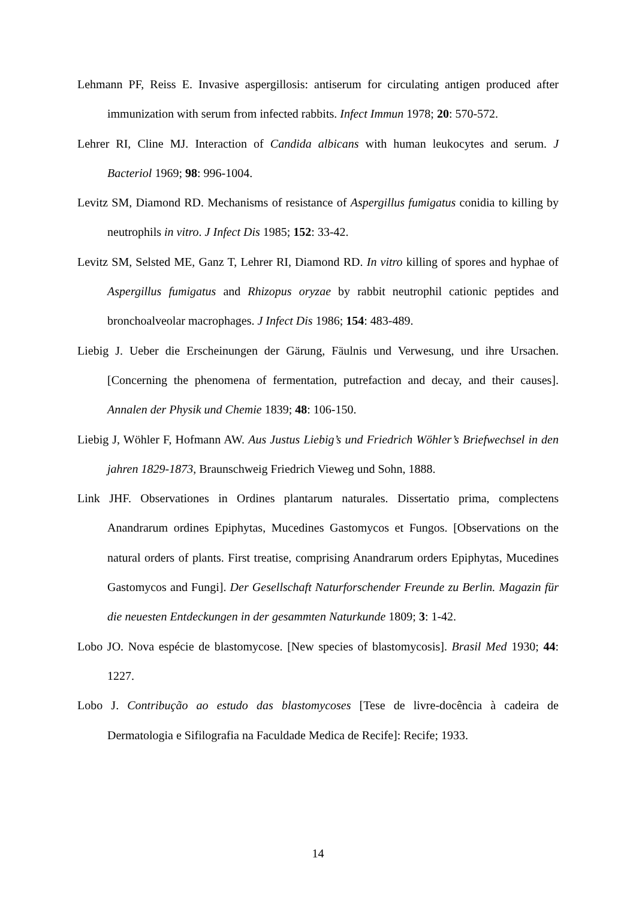Lehmann PF, Reiss E. Invasive aspergillosis: antiserum for circulating antigen produced after immunization with serum from infected rabbits. Infect Immun 1978; 20: 570-572.
Lehrer RI, Cline MJ. Interaction of Candida albicans with human leukocytes and serum. J Bacteriol 1969; 98: 996-1004.
Levitz SM, Diamond RD. Mechanisms of resistance of Aspergillus fumigatus conidia to killing by neutrophils in vitro. J Infect Dis 1985; 152: 33-42.
Levitz SM, Selsted ME, Ganz T, Lehrer RI, Diamond RD. In vitro killing of spores and hyphae of Aspergillus fumigatus and Rhizopus oryzae by rabbit neutrophil cationic peptides and bronchoalveolar macrophages. J Infect Dis 1986; 154: 483-489.
Liebig J. Ueber die Erscheinungen der Gärung, Fäulnis und Verwesung, und ihre Ursachen. [Concerning the phenomena of fermentation, putrefaction and decay, and their causes]. Annalen der Physik und Chemie 1839; 48: 106-150.
Liebig J, Wöhler F, Hofmann AW. Aus Justus Liebig’s und Friedrich Wöhler’s Briefwechsel in den jahren 1829-1873, Braunschweig Friedrich Vieweg und Sohn, 1888.
Link JHF. Observationes in Ordines plantarum naturales. Dissertatio prima, complectens Anandrarum ordines Epiphytas, Mucedines Gastomycos et Fungos. [Observations on the natural orders of plants. First treatise, comprising Anandrarum orders Epiphytas, Mucedines Gastomycos and Fungi]. Der Gesellschaft Naturforschender Freunde zu Berlin. Magazin für die neuesten Entdeckungen in der gesammten Naturkunde 1809; 3: 1-42.
Lobo JO. Nova espécie de blastomycose. [New species of blastomycosis]. Brasil Med 1930; 44: 1227.
Lobo J. Contribução ao estudo das blastomycoses [Tese de livre-docência à cadeira de Dermatologia e Sifilografia na Faculdade Medica de Recife]: Recife; 1933.
14